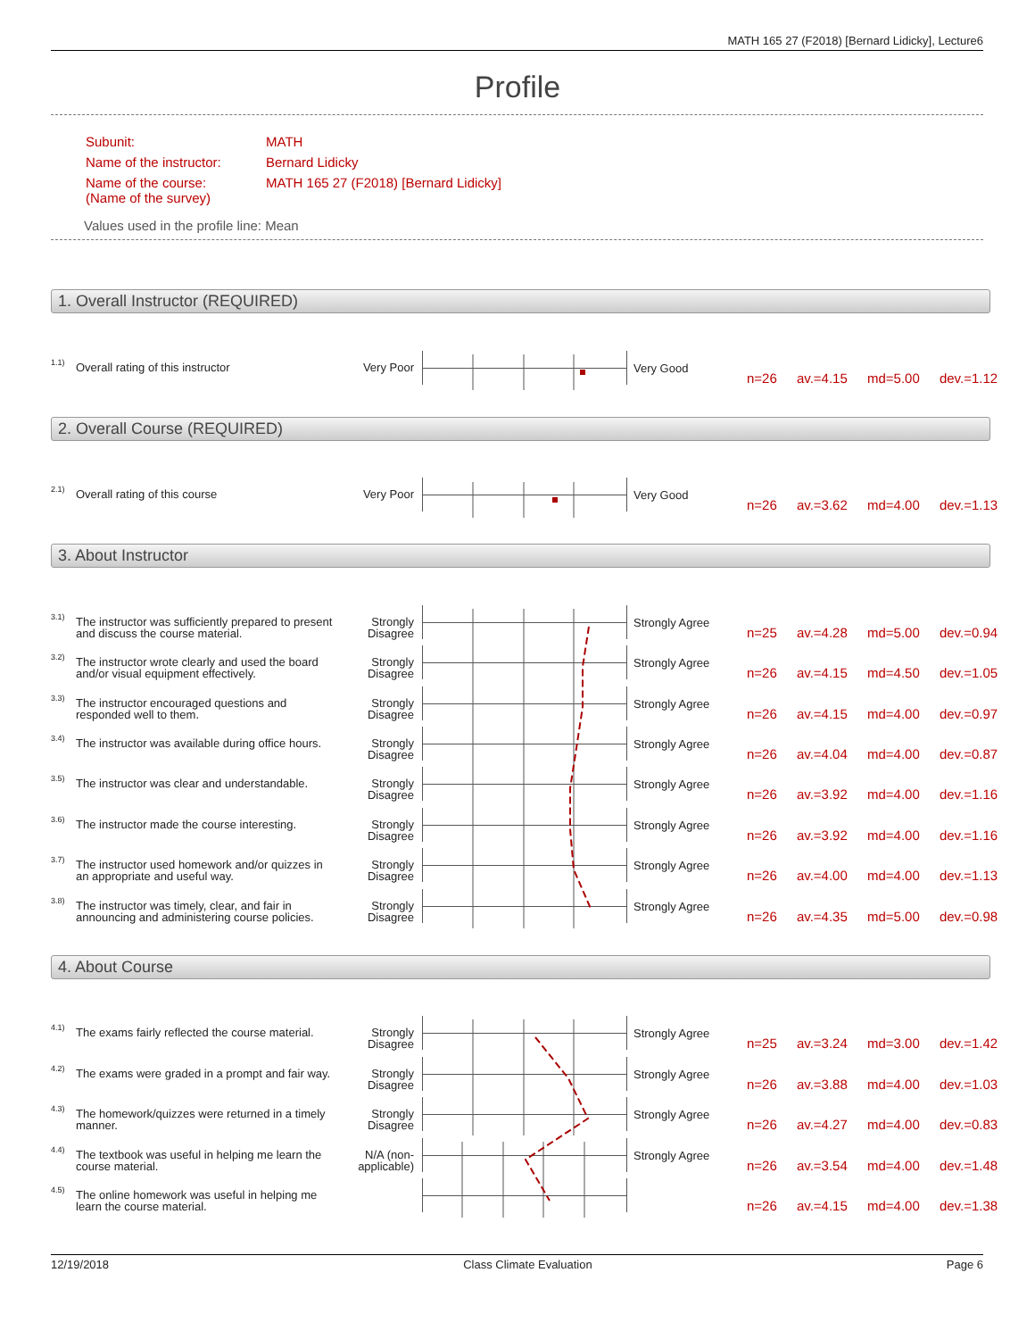MATH 165 27 (F2018) [Bernard Lidicky], Lecture6
Profile
| Subunit: | MATH |
| Name of the instructor: | Bernard Lidicky |
| Name of the course: (Name of the survey) | MATH 165 27 (F2018) [Bernard Lidicky] |
Values used in the profile line: Mean
1. Overall Instructor (REQUIRED)
1.1) Overall rating of this instructor Very Poor Very Good
n=26 av.=4.15 md=5.00 dev.=1.12
2. Overall Course (REQUIRED)
2.1) Overall rating of this course Very Poor Very Good
n=26 av.=3.62 md=4.00 dev.=1.13
3. About Instructor
3.1) The instructor was sufficiently prepared to present and discuss the course material. Strongly Disagree Strongly Agree
n=25 av.=4.28 md=5.00 dev.=0.94
3.2) The instructor wrote clearly and used the board and/or visual equipment effectively. Strongly Disagree Strongly Agree
n=26 av.=4.15 md=4.50 dev.=1.05
3.3) The instructor encouraged questions and responded well to them. Strongly Disagree Strongly Agree
n=26 av.=4.15 md=4.00 dev.=0.97
3.4) The instructor was available during office hours. Strongly Disagree Strongly Agree
n=26 av.=4.04 md=4.00 dev.=0.87
3.5) The instructor was clear and understandable. Strongly Disagree Strongly Agree
n=26 av.=3.92 md=4.00 dev.=1.16
3.6) The instructor made the course interesting. Strongly Disagree Strongly Agree
n=26 av.=3.92 md=4.00 dev.=1.16
3.7) The instructor used homework and/or quizzes in an appropriate and useful way. Strongly Disagree Strongly Agree
n=26 av.=4.00 md=4.00 dev.=1.13
3.8) The instructor was timely, clear, and fair in announcing and administering course policies. Strongly Disagree Strongly Agree
n=26 av.=4.35 md=5.00 dev.=0.98
4. About Course
4.1) The exams fairly reflected the course material. Strongly Disagree Strongly Agree
n=25 av.=3.24 md=3.00 dev.=1.42
4.2) The exams were graded in a prompt and fair way. Strongly Disagree Strongly Agree
n=26 av.=3.88 md=4.00 dev.=1.03
4.3) The homework/quizzes were returned in a timely manner. Strongly Disagree Strongly Agree
n=26 av.=4.27 md=4.00 dev.=0.83
4.4) The textbook was useful in helping me learn the course material. N/A (non-applicable) Strongly Agree
n=26 av.=3.54 md=4.00 dev.=1.48
4.5) The online homework was useful in helping me learn the course material.
n=26 av.=4.15 md=4.00 dev.=1.38
12/19/2018 Class Climate Evaluation Page 6